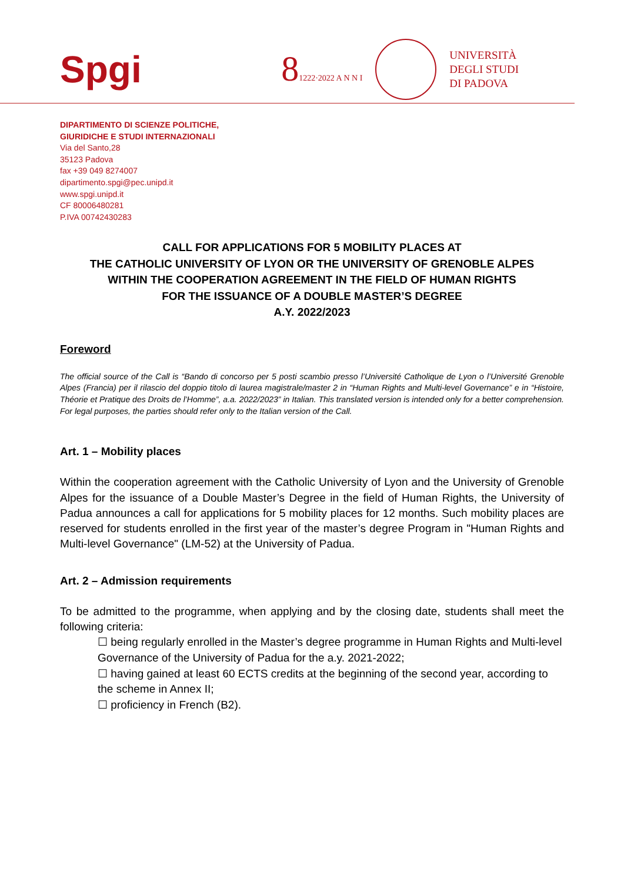Spgi
81222·2022 A N N I
UNIVERSITÀ
DEGLI STUDI
DI PADOVA
DIPARTIMENTO DI SCIENZE POLITICHE,
GIURIDICHE E STUDI INTERNAZIONALI
Via del Santo,28
35123 Padova
fax +39 049 8274007
dipartimento.spgi@pec.unipd.it
www.spgi.unipd.it
CF 80006480281
P.IVA 00742430283
CALL FOR APPLICATIONS FOR 5 MOBILITY PLACES AT
THE CATHOLIC UNIVERSITY OF LYON OR THE UNIVERSITY OF GRENOBLE ALPES
WITHIN THE COOPERATION AGREEMENT IN THE FIELD OF HUMAN RIGHTS
FOR THE ISSUANCE OF A DOUBLE MASTER’S DEGREE
A.Y. 2022/2023
Foreword
The official source of the Call is “Bando di concorso per 5 posti scambio presso l’Université Catholique de Lyon o l’Université Grenoble Alpes (Francia) per il rilascio del doppio titolo di laurea magistrale/master 2 in “Human Rights and Multi-level Governance” e in “Histoire, Théorie et Pratique des Droits de l’Homme”, a.a. 2022/2023” in Italian. This translated version is intended only for a better comprehension. For legal purposes, the parties should refer only to the Italian version of the Call.
Art. 1 – Mobility places
Within the cooperation agreement with the Catholic University of Lyon and the University of Grenoble Alpes for the issuance of a Double Master’s Degree in the field of Human Rights, the University of Padua announces a call for applications for 5 mobility places for 12 months. Such mobility places are reserved for students enrolled in the first year of the master’s degree Program in "Human Rights and Multi-level Governance" (LM-52) at the University of Padua.
Art. 2 – Admission requirements
To be admitted to the programme, when applying and by the closing date, students shall meet the following criteria:
☐ being regularly enrolled in the Master’s degree programme in Human Rights and Multi-level Governance of the University of Padua for the a.y. 2021-2022;
☐ having gained at least 60 ECTS credits at the beginning of the second year, according to the scheme in Annex II;
☐ proficiency in French (B2).